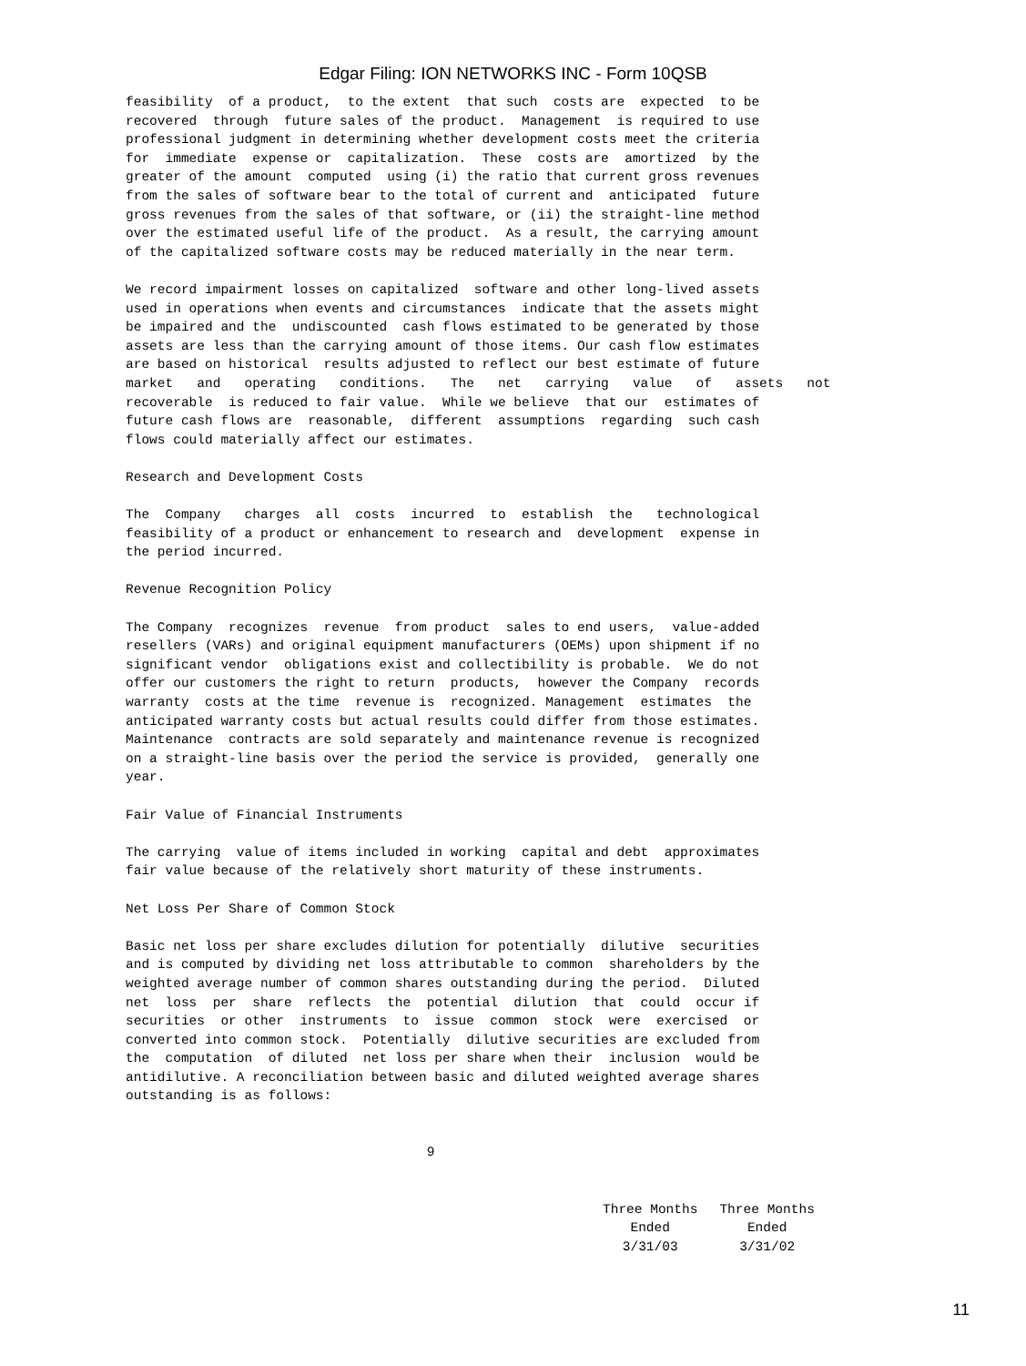Edgar Filing: ION NETWORKS INC - Form 10QSB
feasibility  of a product,  to the extent  that such  costs are  expected  to be
recovered  through  future sales of the product.  Management  is required to use
professional judgment in determining whether development costs meet the criteria
for  immediate  expense or  capitalization.  These  costs are  amortized  by the
greater of the amount  computed  using (i) the ratio that current gross revenues
from the sales of software bear to the total of current and  anticipated  future
gross revenues from the sales of that software, or (ii) the straight-line method
over the estimated useful life of the product.  As a result, the carrying amount
of the capitalized software costs may be reduced materially in the near term.

We record impairment losses on capitalized  software and other long-lived assets
used in operations when events and circumstances  indicate that the assets might
be impaired and the  undiscounted  cash flows estimated to be generated by those
assets are less than the carrying amount of those items. Our cash flow estimates
are based on historical  results adjusted to reflect our best estimate of future
market   and   operating   conditions.   The   net   carrying   value   of   assets   not
recoverable  is reduced to fair value.  While we believe  that our  estimates of
future cash flows are  reasonable,  different  assumptions  regarding  such cash
flows could materially affect our estimates.

Research and Development Costs

The  Company   charges  all  costs  incurred  to  establish  the   technological
feasibility of a product or enhancement to research and  development  expense in
the period incurred.

Revenue Recognition Policy

The Company  recognizes  revenue  from product  sales to end users,  value-added
resellers (VARs) and original equipment manufacturers (OEMs) upon shipment if no
significant vendor  obligations exist and collectibility is probable.  We do not
offer our customers the right to return  products,  however the Company  records
warranty  costs at the time  revenue is  recognized. Management  estimates  the
anticipated warranty costs but actual results could differ from those estimates.
Maintenance  contracts are sold separately and maintenance revenue is recognized
on a straight-line basis over the period the service is provided,  generally one
year.

Fair Value of Financial Instruments

The carrying  value of items included in working  capital and debt  approximates
fair value because of the relatively short maturity of these instruments.

Net Loss Per Share of Common Stock

Basic net loss per share excludes dilution for potentially  dilutive  securities
and is computed by dividing net loss attributable to common  shareholders by the
weighted average number of common shares outstanding during the period.  Diluted
net  loss  per  share  reflects  the  potential  dilution  that  could  occur if
securities  or other  instruments  to  issue  common  stock  were  exercised  or
converted into common stock.  Potentially  dilutive securities are excluded from
the  computation  of diluted  net loss per share when their  inclusion  would be
antidilutive. A reconciliation between basic and diluted weighted average shares
outstanding is as follows:


                                      9
| Three Months Ended 3/31/03 | Three Months Ended 3/31/02 |
| --- | --- |
11